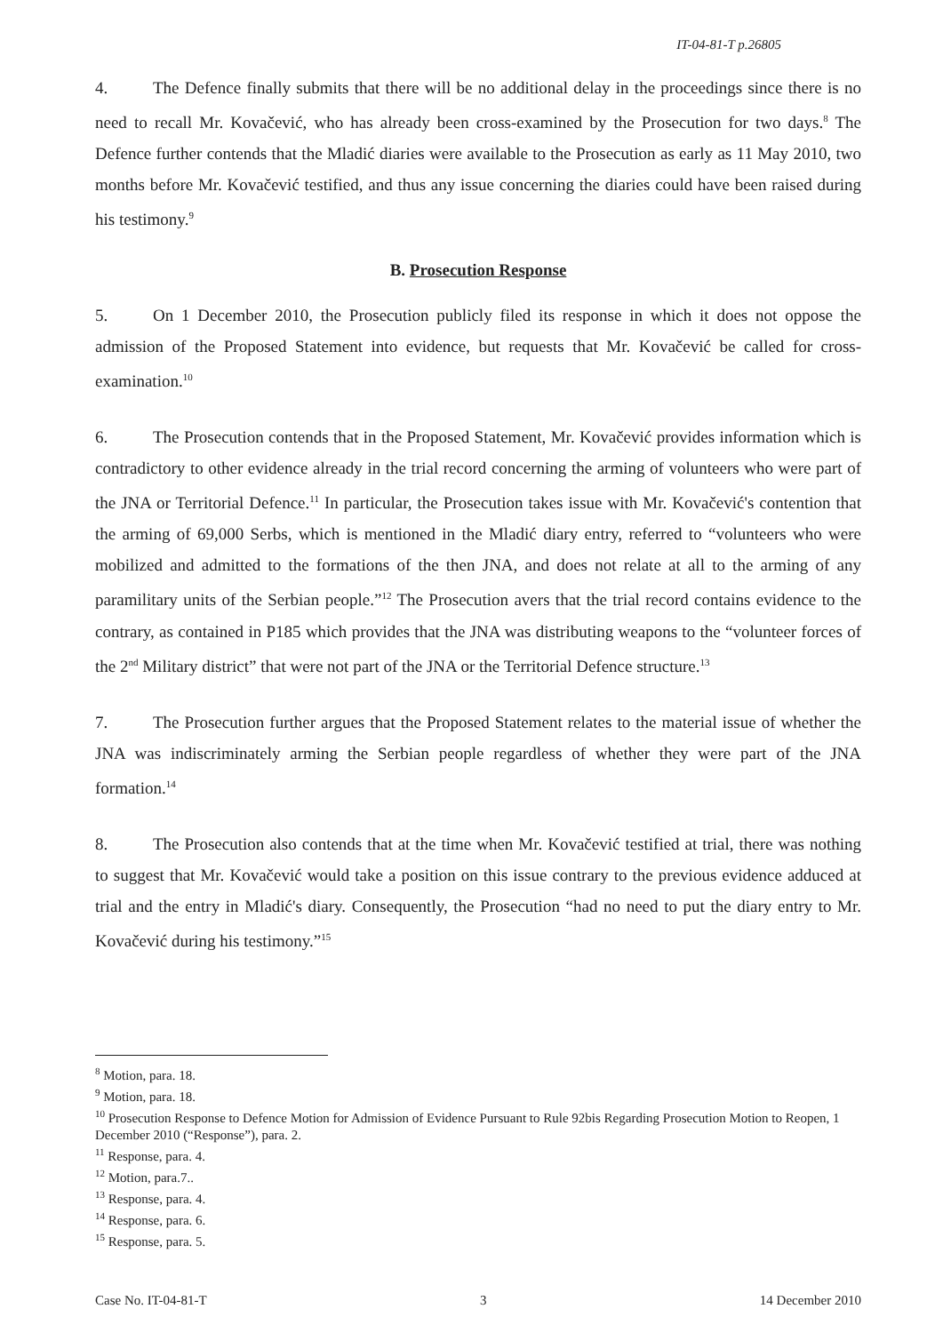IT-04-81-T p.26805
4. The Defence finally submits that there will be no additional delay in the proceedings since there is no need to recall Mr. Kovačević, who has already been cross-examined by the Prosecution for two days.<sup>8</sup> The Defence further contends that the Mladić diaries were available to the Prosecution as early as 11 May 2010, two months before Mr. Kovačević testified, and thus any issue concerning the diaries could have been raised during his testimony.<sup>9</sup>
B. Prosecution Response
5. On 1 December 2010, the Prosecution publicly filed its response in which it does not oppose the admission of the Proposed Statement into evidence, but requests that Mr. Kovačević be called for cross-examination.<sup>10</sup>
6. The Prosecution contends that in the Proposed Statement, Mr. Kovačević provides information which is contradictory to other evidence already in the trial record concerning the arming of volunteers who were part of the JNA or Territorial Defence.<sup>11</sup> In particular, the Prosecution takes issue with Mr. Kovačević's contention that the arming of 69,000 Serbs, which is mentioned in the Mladić diary entry, referred to “volunteers who were mobilized and admitted to the formations of the then JNA, and does not relate at all to the arming of any paramilitary units of the Serbian people.”<sup>12</sup> The Prosecution avers that the trial record contains evidence to the contrary, as contained in P185 which provides that the JNA was distributing weapons to the “volunteer forces of the 2<sup>nd</sup> Military district” that were not part of the JNA or the Territorial Defence structure.<sup>13</sup>
7. The Prosecution further argues that the Proposed Statement relates to the material issue of whether the JNA was indiscriminately arming the Serbian people regardless of whether they were part of the JNA formation.<sup>14</sup>
8. The Prosecution also contends that at the time when Mr. Kovačević testified at trial, there was nothing to suggest that Mr. Kovačević would take a position on this issue contrary to the previous evidence adduced at trial and the entry in Mladić's diary. Consequently, the Prosecution “had no need to put the diary entry to Mr. Kovačević during his testimony.”<sup>15</sup>
<sup>8</sup> Motion, para. 18.
<sup>9</sup> Motion, para. 18.
<sup>10</sup> Prosecution Response to Defence Motion for Admission of Evidence Pursuant to Rule 92bis Regarding Prosecution Motion to Reopen, 1 December 2010 (“Response”), para. 2.
<sup>11</sup> Response, para. 4.
<sup>12</sup> Motion, para.7..
<sup>13</sup> Response, para. 4.
<sup>14</sup> Response, para. 6.
<sup>15</sup> Response, para. 5.
Case No. IT-04-81-T 3 14 December 2010